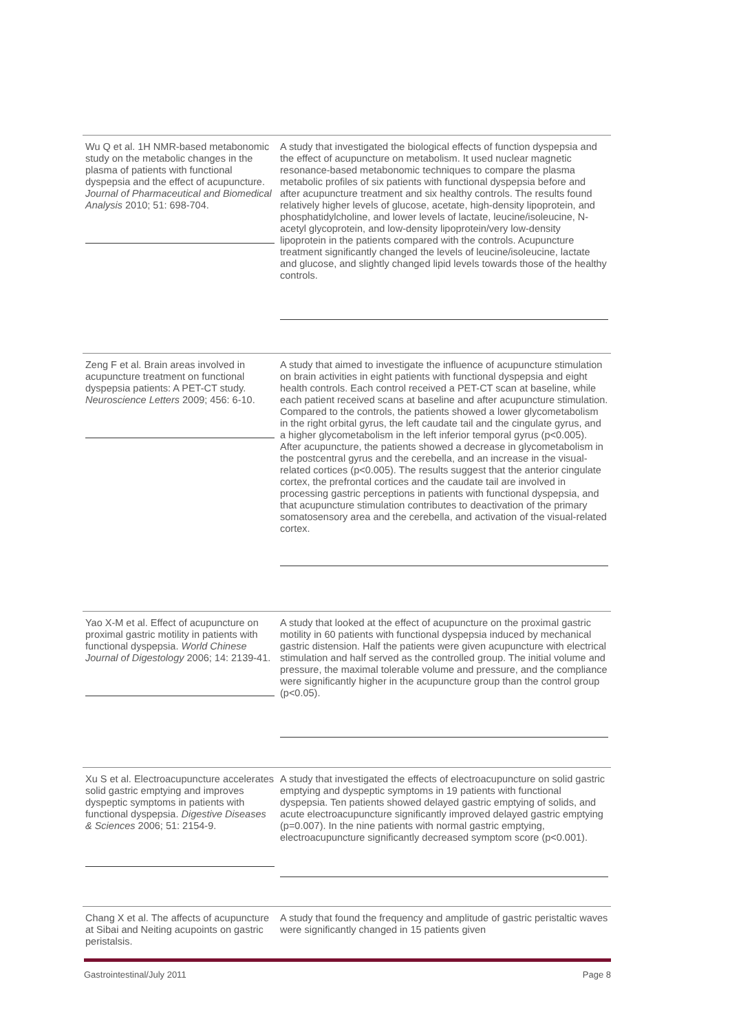| Wu Q et al. 1H NMR-based metabonomic study on the metabolic changes in the plasma of patients with functional dyspepsia and the effect of acupuncture. Journal of Pharmaceutical and Biomedical Analysis 2010; 51: 698-704. | A study that investigated the biological effects of function dyspepsia and the effect of acupuncture on metabolism. It used nuclear magnetic resonance-based metabonomic techniques to compare the plasma metabolic profiles of six patients with functional dyspepsia before and after acupuncture treatment and six healthy controls. The results found relatively higher levels of glucose, acetate, high-density lipoprotein, and phosphatidylcholine, and lower levels of lactate, leucine/isoleucine, N-acetyl glycoprotein, and low-density lipoprotein/very low-density lipoprotein in the patients compared with the controls. Acupuncture treatment significantly changed the levels of leucine/isoleucine, lactate and glucose, and slightly changed lipid levels towards those of the healthy controls. |
| Zeng F et al. Brain areas involved in acupuncture treatment on functional dyspepsia patients: A PET-CT study. Neuroscience Letters 2009; 456: 6-10. | A study that aimed to investigate the influence of acupuncture stimulation on brain activities in eight patients with functional dyspepsia and eight health controls. Each control received a PET-CT scan at baseline, while each patient received scans at baseline and after acupuncture stimulation. Compared to the controls, the patients showed a lower glycometabolism in the right orbital gyrus, the left caudate tail and the cingulate gyrus, and a higher glycometabolism in the left inferior temporal gyrus (p<0.005). After acupuncture, the patients showed a decrease in glycometabolism in the postcentral gyrus and the cerebella, and an increase in the visual-related cortices (p<0.005). The results suggest that the anterior cingulate cortex, the prefrontal cortices and the caudate tail are involved in processing gastric perceptions in patients with functional dyspepsia, and that acupuncture stimulation contributes to deactivation of the primary somatosensory area and the cerebella, and activation of the visual-related cortex. |
| Yao X-M et al. Effect of acupuncture on proximal gastric motility in patients with functional dyspepsia. World Chinese Journal of Digestology 2006; 14: 2139-41. | A study that looked at the effect of acupuncture on the proximal gastric motility in 60 patients with functional dyspepsia induced by mechanical gastric distension. Half the patients were given acupuncture with electrical stimulation and half served as the controlled group. The initial volume and pressure, the maximal tolerable volume and pressure, and the compliance were significantly higher in the acupuncture group than the control group (p<0.05). |
| Xu S et al. Electroacupuncture accelerates solid gastric emptying and improves dyspeptic symptoms in patients with functional dyspepsia. Digestive Diseases & Sciences 2006; 51: 2154-9. | A study that investigated the effects of electroacupuncture on solid gastric emptying and dyspeptic symptoms in 19 patients with functional dyspepsia. Ten patients showed delayed gastric emptying of solids, and acute electroacupuncture significantly improved delayed gastric emptying (p=0.007). In the nine patients with normal gastric emptying, electroacupuncture significantly decreased symptom score (p<0.001). |
| Chang X et al. The affects of acupuncture at Sibai and Neiting acupoints on gastric peristalsis. | A study that found the frequency and amplitude of gastric peristaltic waves were significantly changed in 15 patients given |
Gastrointestinal/July 2011 Page 8